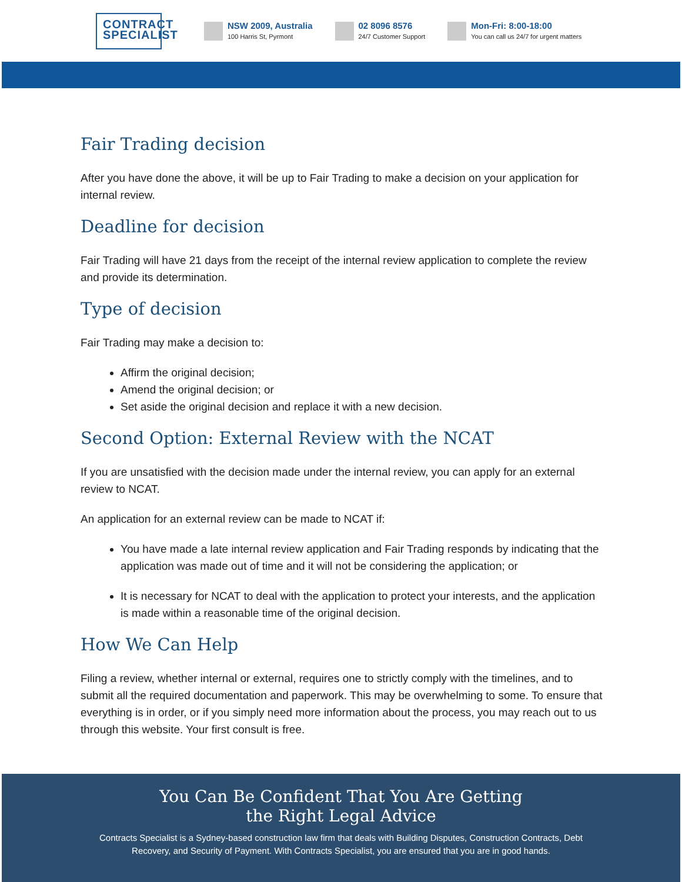CONTRACT SPECIALIST
NSW 2009, Australia
100 Harris St, Pyrmont
02 8096 8576
24/7 Customer Support
Mon-Fri: 8:00-18:00
You can call us 24/7 for urgent matters
Fair Trading decision
After you have done the above, it will be up to Fair Trading to make a decision on your application for internal review.
Deadline for decision
Fair Trading will have 21 days from the receipt of the internal review application to complete the review and provide its determination.
Type of decision
Fair Trading may make a decision to:
Affirm the original decision;
Amend the original decision; or
Set aside the original decision and replace it with a new decision.
Second Option: External Review with the NCAT
If you are unsatisfied with the decision made under the internal review, you can apply for an external review to NCAT.
An application for an external review can be made to NCAT if:
You have made a late internal review application and Fair Trading responds by indicating that the application was made out of time and it will not be considering the application; or
It is necessary for NCAT to deal with the application to protect your interests, and the application is made within a reasonable time of the original decision.
How We Can Help
Filing a review, whether internal or external, requires one to strictly comply with the timelines, and to submit all the required documentation and paperwork. This may be overwhelming to some. To ensure that everything is in order, or if you simply need more information about the process, you may reach out to us through this website. Your first consult is free.
You Can Be Confident That You Are Getting
the Right Legal Advice
Contracts Specialist is a Sydney-based construction law firm that deals with Building Disputes, Construction Contracts, Debt
Recovery, and Security of Payment. With Contracts Specialist, you are ensured that you are in good hands.